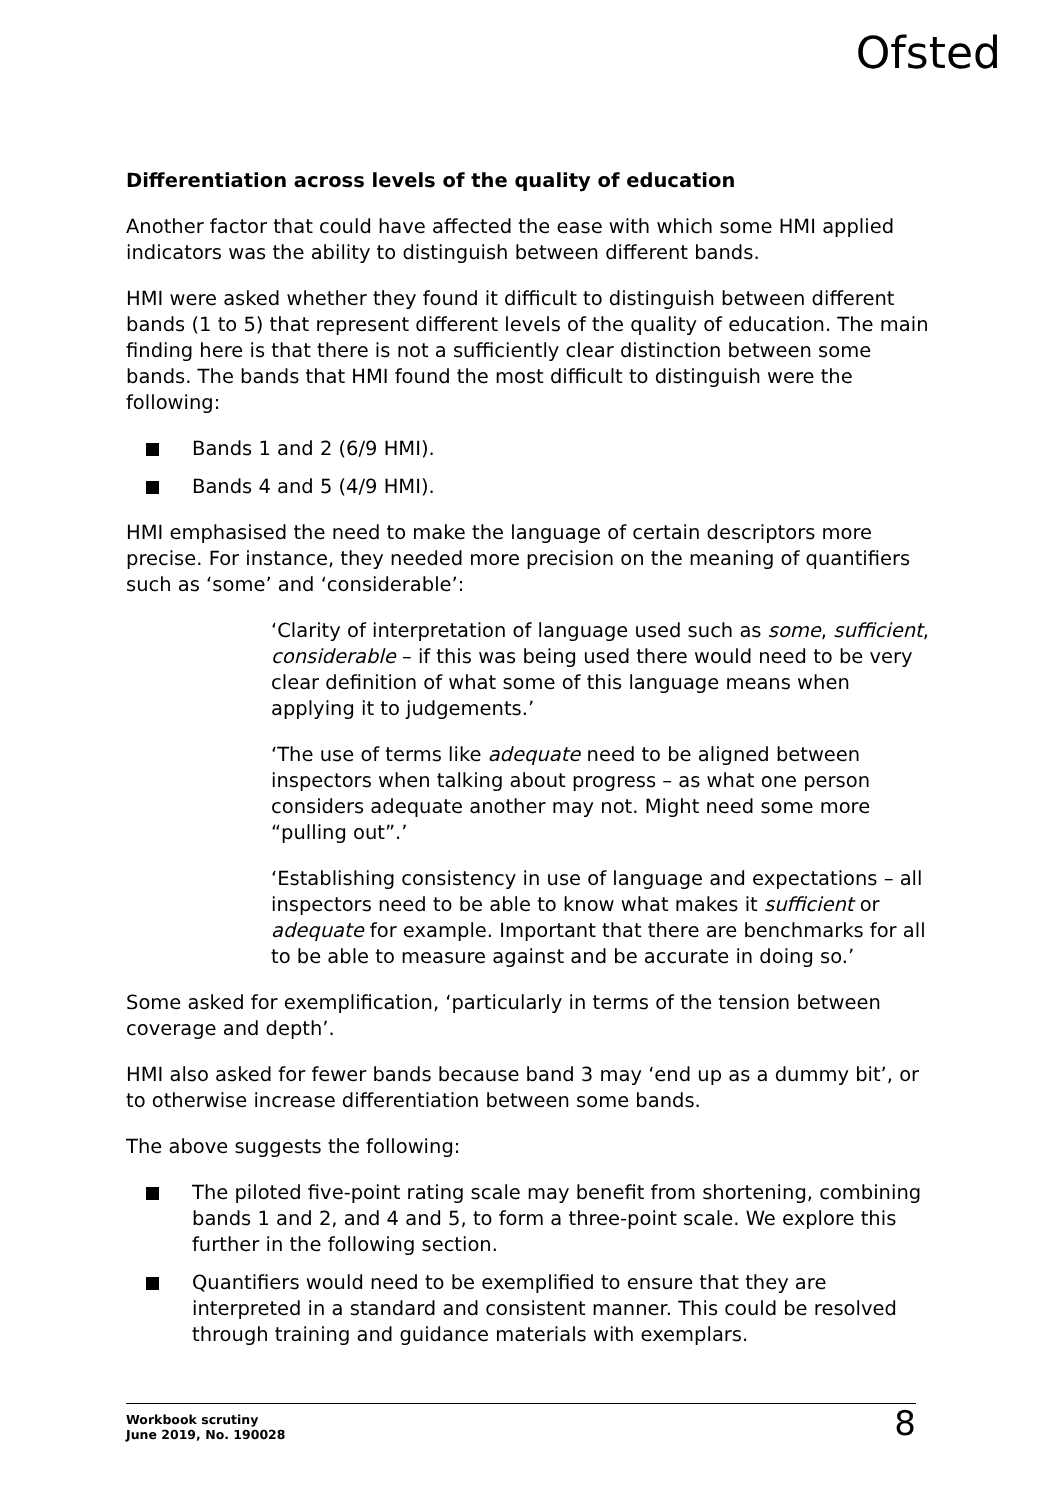Ofsted
Differentiation across levels of the quality of education
Another factor that could have affected the ease with which some HMI applied indicators was the ability to distinguish between different bands.
HMI were asked whether they found it difficult to distinguish between different bands (1 to 5) that represent different levels of the quality of education. The main finding here is that there is not a sufficiently clear distinction between some bands. The bands that HMI found the most difficult to distinguish were the following:
Bands 1 and 2 (6/9 HMI).
Bands 4 and 5 (4/9 HMI).
HMI emphasised the need to make the language of certain descriptors more precise. For instance, they needed more precision on the meaning of quantifiers such as ‘some’ and ‘considerable’:
‘Clarity of interpretation of language used such as some, sufficient, considerable – if this was being used there would need to be very clear definition of what some of this language means when applying it to judgements.’
‘The use of terms like adequate need to be aligned between inspectors when talking about progress – as what one person considers adequate another may not. Might need some more “pulling out”.’
‘Establishing consistency in use of language and expectations – all inspectors need to be able to know what makes it sufficient or adequate for example. Important that there are benchmarks for all to be able to measure against and be accurate in doing so.’
Some asked for exemplification, ‘particularly in terms of the tension between coverage and depth’.
HMI also asked for fewer bands because band 3 may ‘end up as a dummy bit’, or to otherwise increase differentiation between some bands.
The above suggests the following:
The piloted five-point rating scale may benefit from shortening, combining bands 1 and 2, and 4 and 5, to form a three-point scale. We explore this further in the following section.
Quantifiers would need to be exemplified to ensure that they are interpreted in a standard and consistent manner. This could be resolved through training and guidance materials with exemplars.
Workbook scrutiny
June 2019, No. 190028
8